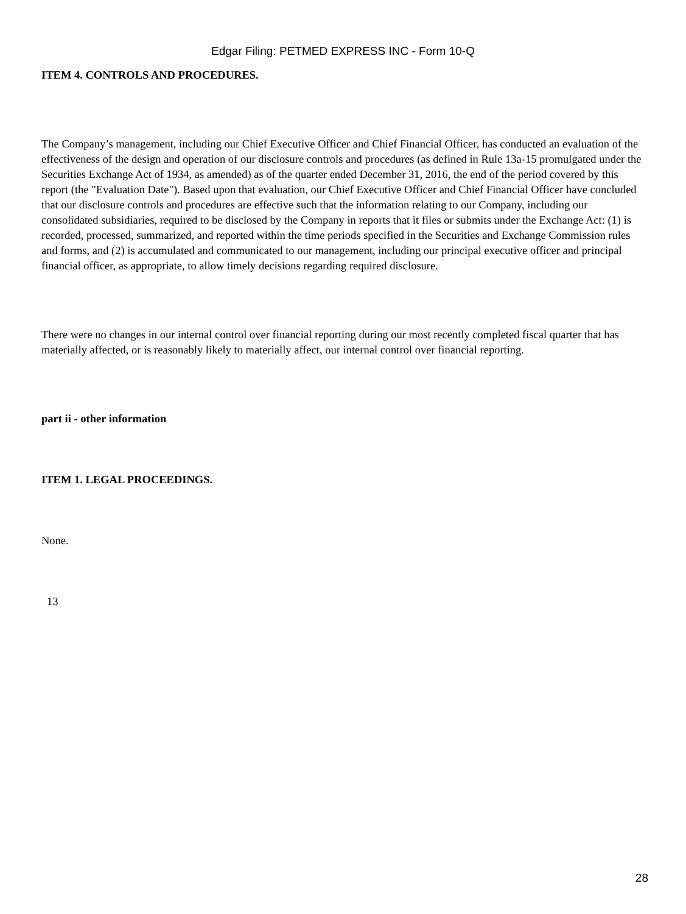Edgar Filing: PETMED EXPRESS INC - Form 10-Q
ITEM 4. CONTROLS AND PROCEDURES.
The Company’s management, including our Chief Executive Officer and Chief Financial Officer, has conducted an evaluation of the effectiveness of the design and operation of our disclosure controls and procedures (as defined in Rule 13a-15 promulgated under the Securities Exchange Act of 1934, as amended) as of the quarter ended December 31, 2016, the end of the period covered by this report (the "Evaluation Date"). Based upon that evaluation, our Chief Executive Officer and Chief Financial Officer have concluded that our disclosure controls and procedures are effective such that the information relating to our Company, including our consolidated subsidiaries, required to be disclosed by the Company in reports that it files or submits under the Exchange Act: (1) is recorded, processed, summarized, and reported within the time periods specified in the Securities and Exchange Commission rules and forms, and (2) is accumulated and communicated to our management, including our principal executive officer and principal financial officer, as appropriate, to allow timely decisions regarding required disclosure.
There were no changes in our internal control over financial reporting during our most recently completed fiscal quarter that has materially affected, or is reasonably likely to materially affect, our internal control over financial reporting.
part ii - other information
ITEM 1. LEGAL PROCEEDINGS.
None.
13
28